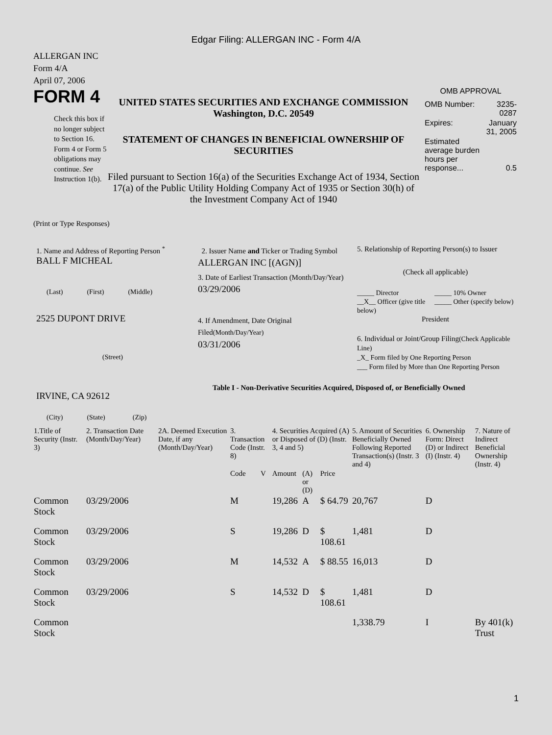Edgar Filing: ALLERGAN INC - Form 4/A
ALLERGAN INC
Form 4/A
April 07, 2006
FORM 4
Check this box if no longer subject to Section 16. Form 4 or Form 5 obligations may continue. See Instruction 1(b).
UNITED STATES SECURITIES AND EXCHANGE COMMISSION
Washington, D.C. 20549
STATEMENT OF CHANGES IN BENEFICIAL OWNERSHIP OF SECURITIES
Filed pursuant to Section 16(a) of the Securities Exchange Act of 1934, Section 17(a) of the Public Utility Holding Company Act of 1935 or Section 30(h) of the Investment Company Act of 1940
OMB APPROVAL
| OMB Number: | 3235-0287 |
| Expires: | January 31, 2005 |
| Estimated average burden hours per response... | 0.5 |
(Print or Type Responses)
1. Name and Address of Reporting Person <sup>*</sup>
BALL F MICHEAL
(Last) (First) (Middle)
2525 DUPONT DRIVE
(Street)
IRVINE, CA 92612
(City) (State) (Zip)
2. Issuer Name and Ticker or Trading Symbol
ALLERGAN INC [(AGN)]
3. Date of Earliest Transaction (Month/Day/Year)
03/29/2006
4. If Amendment, Date Original Filed(Month/Day/Year)
03/31/2006
5. Relationship of Reporting Person(s) to Issuer
(Check all applicable)
_____ Director
__X__ Officer (give title below)
_____ 10% Owner
_____ Other (specify below)
President
6. Individual or Joint/Group Filing(Check Applicable Line)
_X_ Form filed by One Reporting Person
___ Form filed by More than One Reporting Person
Table I - Non-Derivative Securities Acquired, Disposed of, or Beneficially Owned
| 1.Title of Security (Instr. 3) | 2. Transaction Date (Month/Day/Year) | 2A. Deemed Execution Date, if any (Month/Day/Year) | 3. Transaction Code (Instr. 8) | | 4. Securities Acquired (A) or Disposed of (D) (Instr. 3, 4 and 5) | | | 5. Amount of Securities Beneficially Owned Following Reported Transaction(s) (Instr. 3 and 4) | 6. Ownership Form: Direct (D) or Indirect (I) (Instr. 4) | 7. Nature of Indirect Beneficial Ownership (Instr. 4) |
| --- | --- | --- | --- | --- | --- | --- | --- | --- | --- | --- |
| | | | Code | V | Amount | (A) or (D) | Price | | | |
| Common Stock | 03/29/2006 | | M | | 19,286 | A | $ 64.79 | 20,767 | D | |
| Common Stock | 03/29/2006 | | S | | 19,286 | D | $ 108.61 | 1,481 | D | |
| Common Stock | 03/29/2006 | | M | | 14,532 | A | $ 88.55 | 16,013 | D | |
| Common Stock | 03/29/2006 | | S | | 14,532 | D | $ 108.61 | 1,481 | D | |
| Common Stock | | | | | | | | 1,338.79 | I | By 401(k) Trust |
1